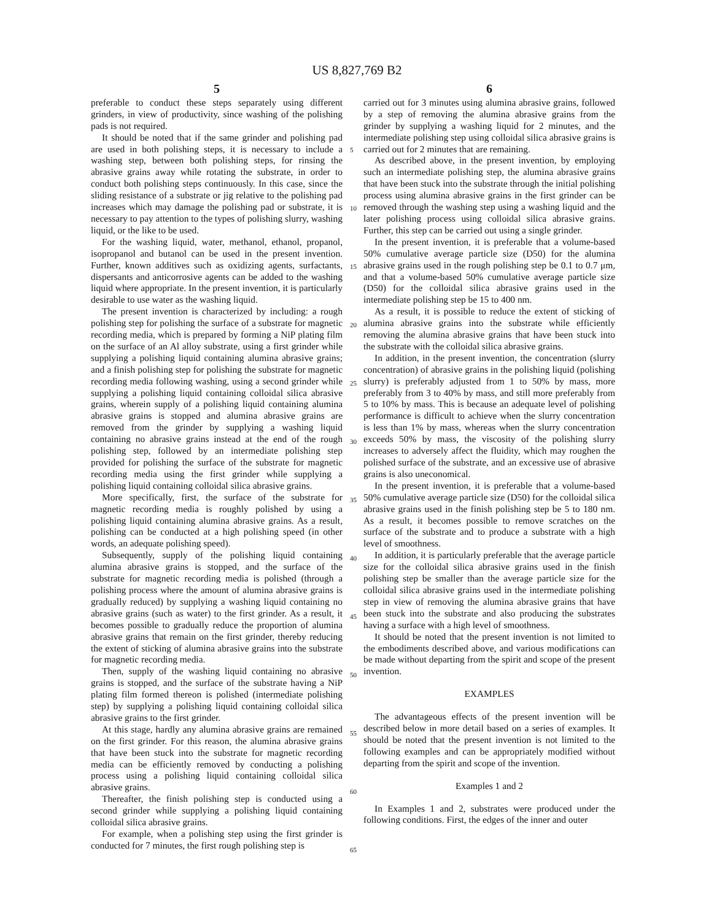US 8,827,769 B2
5
preferable to conduct these steps separately using different grinders, in view of productivity, since washing of the polishing pads is not required.
It should be noted that if the same grinder and polishing pad are used in both polishing steps, it is necessary to include a washing step, between both polishing steps, for rinsing the abrasive grains away while rotating the substrate, in order to conduct both polishing steps continuously. In this case, since the sliding resistance of a substrate or jig relative to the polishing pad increases which may damage the polishing pad or substrate, it is necessary to pay attention to the types of polishing slurry, washing liquid, or the like to be used.
For the washing liquid, water, methanol, ethanol, propanol, isopropanol and butanol can be used in the present invention. Further, known additives such as oxidizing agents, surfactants, dispersants and anticorrosive agents can be added to the washing liquid where appropriate. In the present invention, it is particularly desirable to use water as the washing liquid.
The present invention is characterized by including: a rough polishing step for polishing the surface of a substrate for magnetic recording media, which is prepared by forming a NiP plating film on the surface of an Al alloy substrate, using a first grinder while supplying a polishing liquid containing alumina abrasive grains; and a finish polishing step for polishing the substrate for magnetic recording media following washing, using a second grinder while supplying a polishing liquid containing colloidal silica abrasive grains, wherein supply of a polishing liquid containing alumina abrasive grains is stopped and alumina abrasive grains are removed from the grinder by supplying a washing liquid containing no abrasive grains instead at the end of the rough polishing step, followed by an intermediate polishing step provided for polishing the surface of the substrate for magnetic recording media using the first grinder while supplying a polishing liquid containing colloidal silica abrasive grains.
More specifically, first, the surface of the substrate for magnetic recording media is roughly polished by using a polishing liquid containing alumina abrasive grains. As a result, polishing can be conducted at a high polishing speed (in other words, an adequate polishing speed).
Subsequently, supply of the polishing liquid containing alumina abrasive grains is stopped, and the surface of the substrate for magnetic recording media is polished (through a polishing process where the amount of alumina abrasive grains is gradually reduced) by supplying a washing liquid containing no abrasive grains (such as water) to the first grinder. As a result, it becomes possible to gradually reduce the proportion of alumina abrasive grains that remain on the first grinder, thereby reducing the extent of sticking of alumina abrasive grains into the substrate for magnetic recording media.
Then, supply of the washing liquid containing no abrasive grains is stopped, and the surface of the substrate having a NiP plating film formed thereon is polished (intermediate polishing step) by supplying a polishing liquid containing colloidal silica abrasive grains to the first grinder.
At this stage, hardly any alumina abrasive grains are remained on the first grinder. For this reason, the alumina abrasive grains that have been stuck into the substrate for magnetic recording media can be efficiently removed by conducting a polishing process using a polishing liquid containing colloidal silica abrasive grains.
Thereafter, the finish polishing step is conducted using a second grinder while supplying a polishing liquid containing colloidal silica abrasive grains.
For example, when a polishing step using the first grinder is conducted for 7 minutes, the first rough polishing step is
6
carried out for 3 minutes using alumina abrasive grains, followed by a step of removing the alumina abrasive grains from the grinder by supplying a washing liquid for 2 minutes, and the intermediate polishing step using colloidal silica abrasive grains is carried out for 2 minutes that are remaining.
As described above, in the present invention, by employing such an intermediate polishing step, the alumina abrasive grains that have been stuck into the substrate through the initial polishing process using alumina abrasive grains in the first grinder can be removed through the washing step using a washing liquid and the later polishing process using colloidal silica abrasive grains. Further, this step can be carried out using a single grinder.
In the present invention, it is preferable that a volume-based 50% cumulative average particle size (D50) for the alumina abrasive grains used in the rough polishing step be 0.1 to 0.7 μm, and that a volume-based 50% cumulative average particle size (D50) for the colloidal silica abrasive grains used in the intermediate polishing step be 15 to 400 nm.
As a result, it is possible to reduce the extent of sticking of alumina abrasive grains into the substrate while efficiently removing the alumina abrasive grains that have been stuck into the substrate with the colloidal silica abrasive grains.
In addition, in the present invention, the concentration (slurry concentration) of abrasive grains in the polishing liquid (polishing slurry) is preferably adjusted from 1 to 50% by mass, more preferably from 3 to 40% by mass, and still more preferably from 5 to 10% by mass. This is because an adequate level of polishing performance is difficult to achieve when the slurry concentration is less than 1% by mass, whereas when the slurry concentration exceeds 50% by mass, the viscosity of the polishing slurry increases to adversely affect the fluidity, which may roughen the polished surface of the substrate, and an excessive use of abrasive grains is also uneconomical.
In the present invention, it is preferable that a volume-based 50% cumulative average particle size (D50) for the colloidal silica abrasive grains used in the finish polishing step be 5 to 180 nm. As a result, it becomes possible to remove scratches on the surface of the substrate and to produce a substrate with a high level of smoothness.
In addition, it is particularly preferable that the average particle size for the colloidal silica abrasive grains used in the finish polishing step be smaller than the average particle size for the colloidal silica abrasive grains used in the intermediate polishing step in view of removing the alumina abrasive grains that have been stuck into the substrate and also producing the substrates having a surface with a high level of smoothness.
It should be noted that the present invention is not limited to the embodiments described above, and various modifications can be made without departing from the spirit and scope of the present invention.
EXAMPLES
The advantageous effects of the present invention will be described below in more detail based on a series of examples. It should be noted that the present invention is not limited to the following examples and can be appropriately modified without departing from the spirit and scope of the invention.
Examples 1 and 2
In Examples 1 and 2, substrates were produced under the following conditions. First, the edges of the inner and outer
5
10
15
20
25
30
35
40
45
50
55
60
65